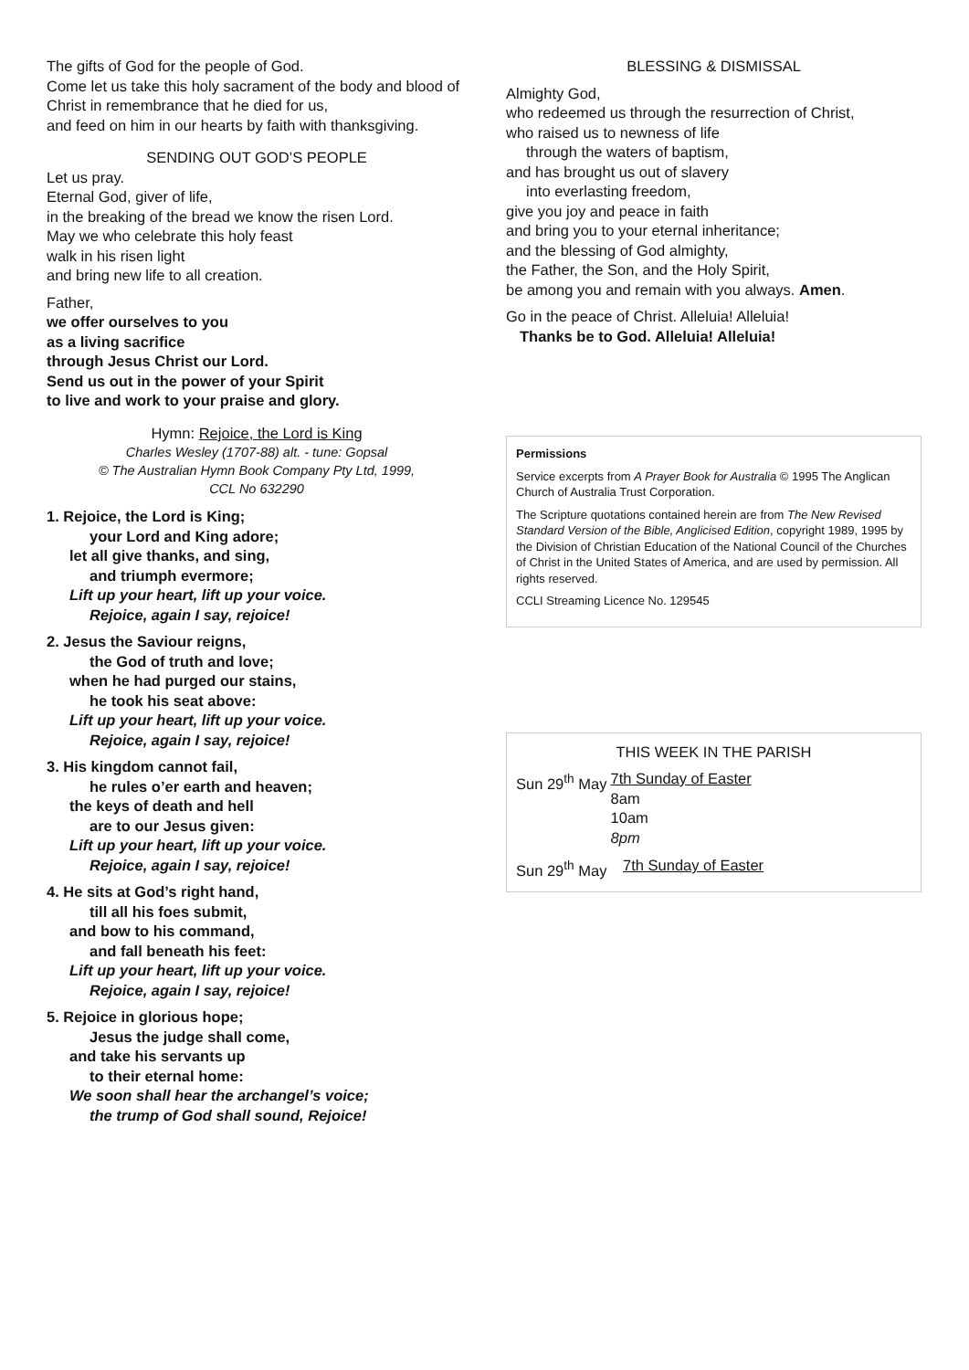The gifts of God for the people of God.
Come let us take this holy sacrament of the body and blood of Christ in remembrance that he died for us,
and feed on him in our hearts by faith with thanksgiving.
SENDING OUT GOD’S PEOPLE
Let us pray.
Eternal God, giver of life,
in the breaking of the bread we know the risen Lord.
May we who celebrate this holy feast
walk in his risen light
and bring new life to all creation.
Father,
we offer ourselves to you
as a living sacrifice
through Jesus Christ our Lord.
Send us out in the power of your Spirit
to live and work to your praise and glory.
Hymn: Rejoice, the Lord is King
Charles Wesley (1707-88) alt. - tune: Gopsal
© The Australian Hymn Book Company Pty Ltd, 1999,
CCL No 632290
1. Rejoice, the Lord is King;
your Lord and King adore;
let all give thanks, and sing,
and triumph evermore;
Lift up your heart, lift up your voice.
Rejoice, again I say, rejoice!
2. Jesus the Saviour reigns,
the God of truth and love;
when he had purged our stains,
he took his seat above:
Lift up your heart, lift up your voice.
Rejoice, again I say, rejoice!
3. His kingdom cannot fail,
he rules o’er earth and heaven;
the keys of death and hell
are to our Jesus given:
Lift up your heart, lift up your voice.
Rejoice, again I say, rejoice!
4. He sits at God’s right hand,
till all his foes submit,
and bow to his command,
and fall beneath his feet:
Lift up your heart, lift up your voice.
Rejoice, again I say, rejoice!
5. Rejoice in glorious hope;
Jesus the judge shall come,
and take his servants up
to their eternal home:
We soon shall hear the archangel’s voice;
the trump of God shall sound, Rejoice!
BLESSING & DISMISSAL
Almighty God,
who redeemed us through the resurrection of Christ,
who raised us to newness of life
through the waters of baptism,
and has brought us out of slavery
into everlasting freedom,
give you joy and peace in faith
and bring you to your eternal inheritance;
and the blessing of God almighty,
the Father, the Son, and the Holy Spirit,
be among you and remain with you always. Amen.
Go in the peace of Christ. Alleluia! Alleluia!
Thanks be to God. Alleluia! Alleluia!
Permissions
Service excerpts from A Prayer Book for Australia © 1995 The Anglican Church of Australia Trust Corporation.
The Scripture quotations contained herein are from The New Revised Standard Version of the Bible, Anglicised Edition, copyright 1989, 1995 by the Division of Christian Education of the National Council of the Churches of Christ in the United States of America, and are used by permission. All rights reserved.
CCLI Streaming Licence No. 129545
THIS WEEK IN THE PARISH
| Sun 29<sup>th</sup> May | 7th Sunday of Easter 8am 10am 8pm |
| Sun 29<sup>th</sup> May | 7th Sunday of Easter |